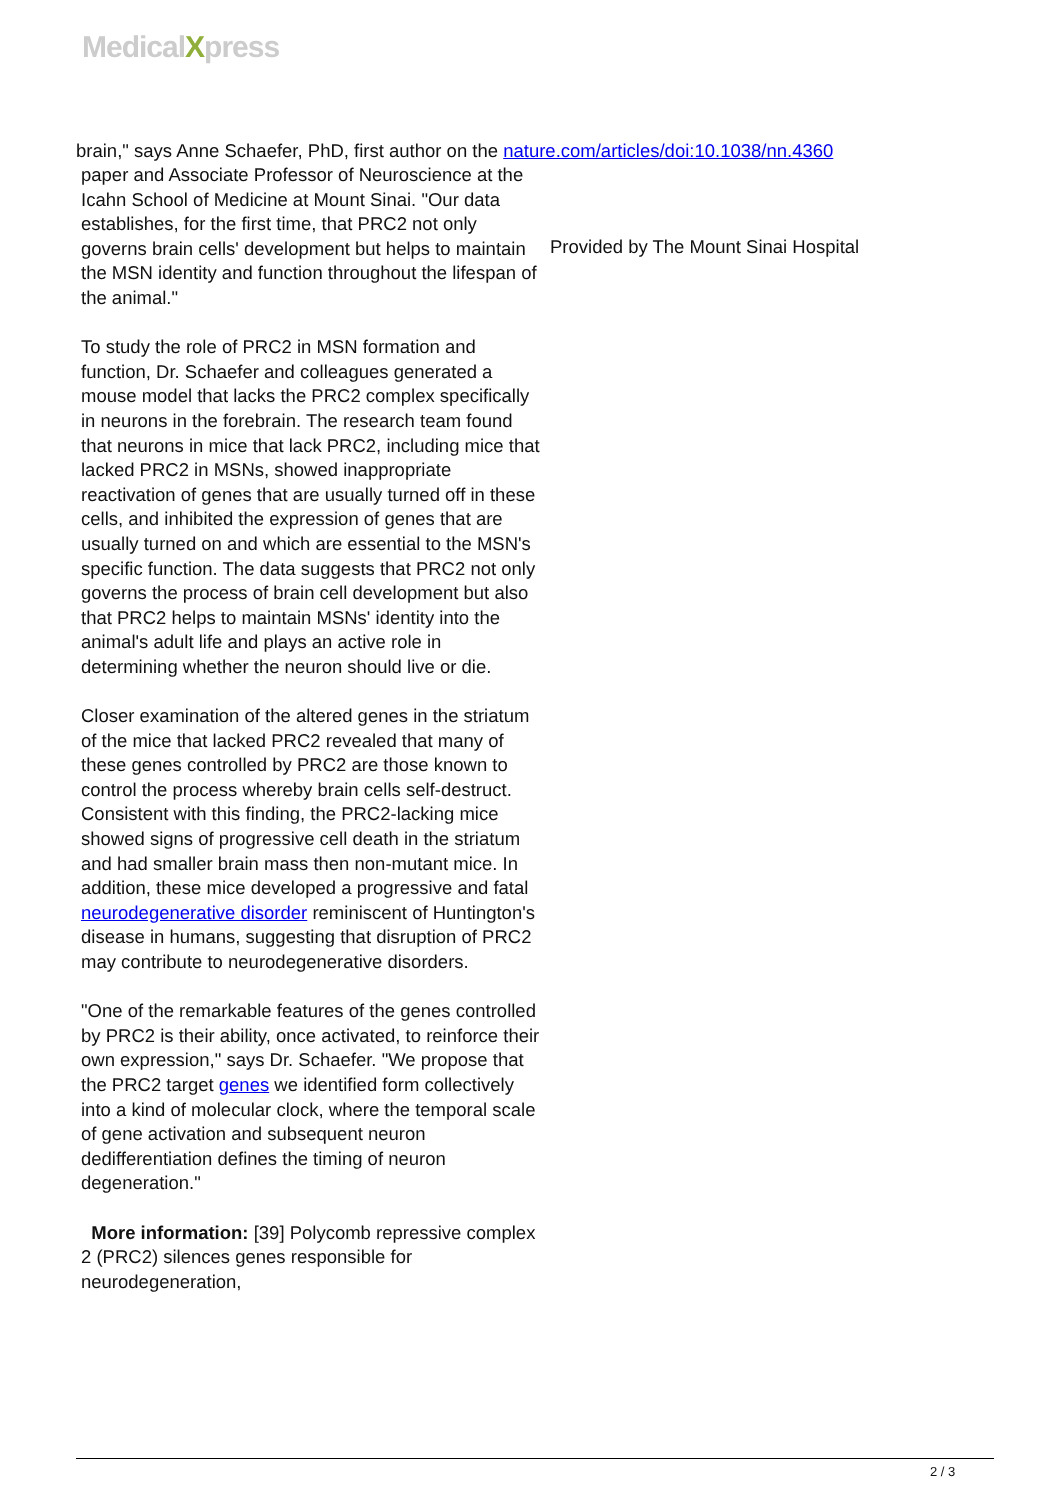MedicalXpress
brain," says Anne Schaefer, PhD, first author on the nature.com/articles/doi:10.1038/nn.4360
paper and Associate Professor of Neuroscience at the Icahn School of Medicine at Mount Sinai. "Our data establishes, for the first time, that PRC2 not only governs brain cells' development but helps to maintain the MSN identity and function throughout the lifespan of the animal."
To study the role of PRC2 in MSN formation and function, Dr. Schaefer and colleagues generated a mouse model that lacks the PRC2 complex specifically in neurons in the forebrain. The research team found that neurons in mice that lack PRC2, including mice that lacked PRC2 in MSNs, showed inappropriate reactivation of genes that are usually turned off in these cells, and inhibited the expression of genes that are usually turned on and which are essential to the MSN's specific function. The data suggests that PRC2 not only governs the process of brain cell development but also that PRC2 helps to maintain MSNs' identity into the animal's adult life and plays an active role in determining whether the neuron should live or die.
Closer examination of the altered genes in the striatum of the mice that lacked PRC2 revealed that many of these genes controlled by PRC2 are those known to control the process whereby brain cells self-destruct. Consistent with this finding, the PRC2-lacking mice showed signs of progressive cell death in the striatum and had smaller brain mass then non-mutant mice. In addition, these mice developed a progressive and fatal neurodegenerative disorder reminiscent of Huntington's disease in humans, suggesting that disruption of PRC2 may contribute to neurodegenerative disorders.
"One of the remarkable features of the genes controlled by PRC2 is their ability, once activated, to reinforce their own expression," says Dr. Schaefer. "We propose that the PRC2 target genes we identified form collectively into a kind of molecular clock, where the temporal scale of gene activation and subsequent neuron dedifferentiation defines the timing of neuron degeneration."
More information: [39] Polycomb repressive complex 2 (PRC2) silences genes responsible for neurodegeneration,
Provided by The Mount Sinai Hospital
2 / 3